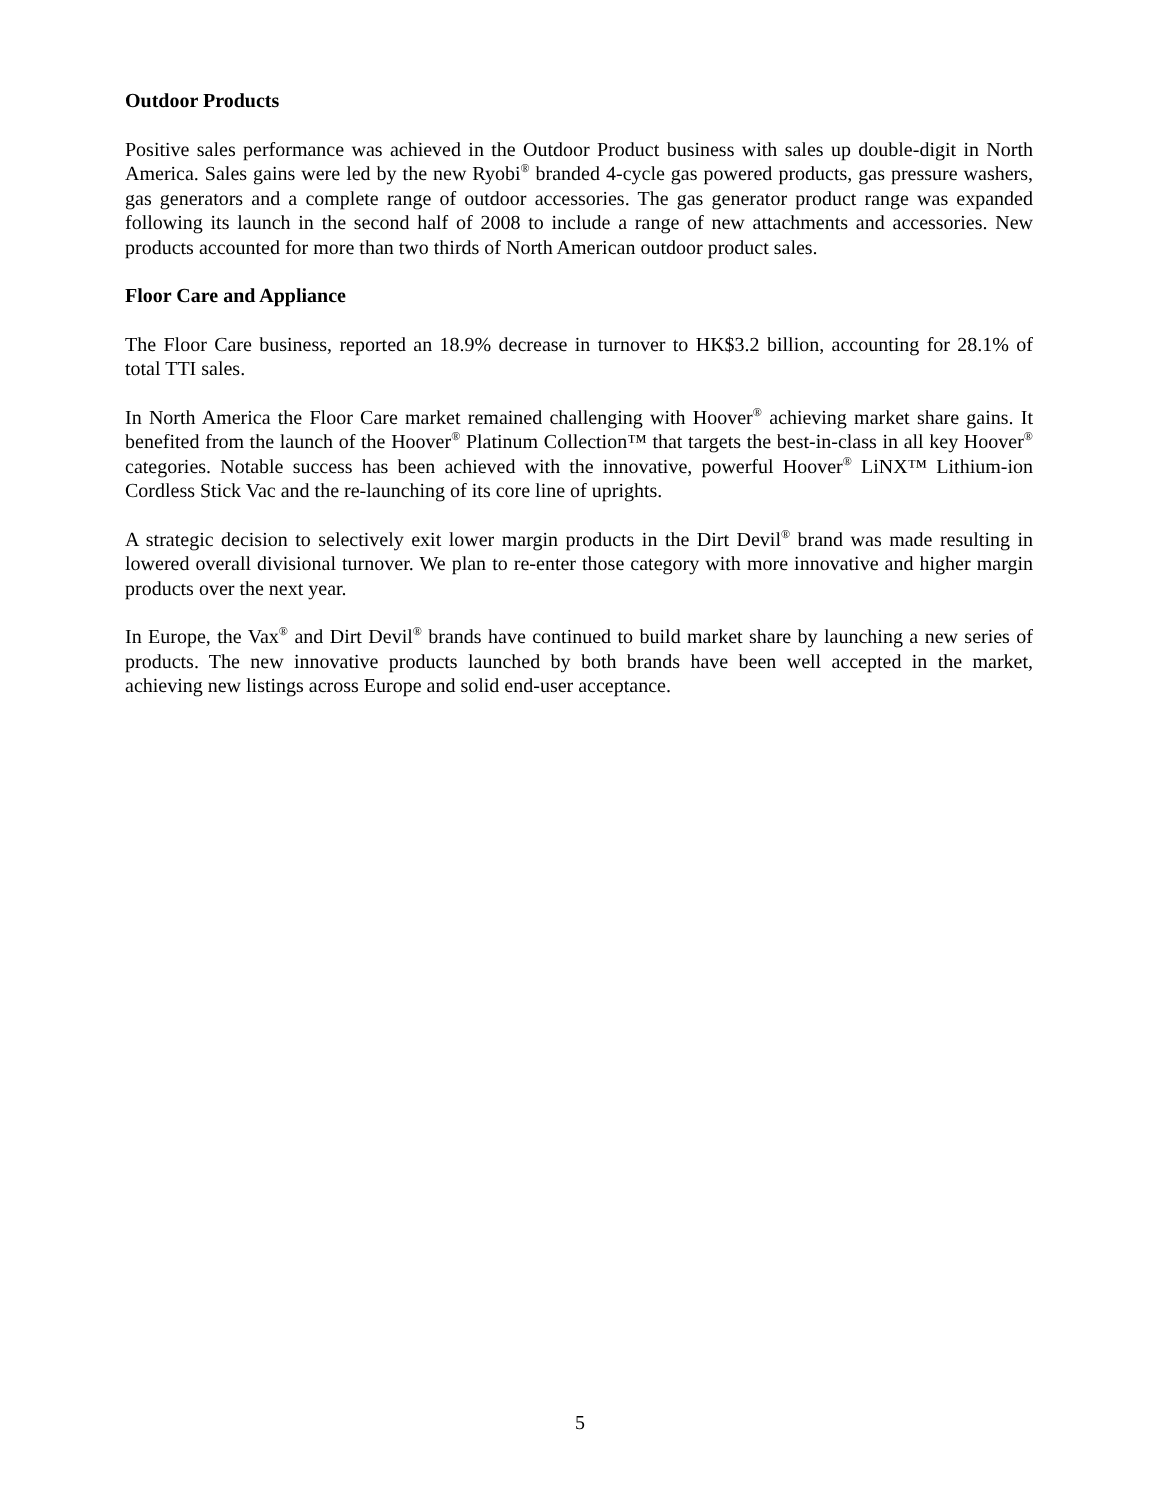Outdoor Products
Positive sales performance was achieved in the Outdoor Product business with sales up double-digit in North America. Sales gains were led by the new Ryobi<sup>®</sup> branded 4-cycle gas powered products, gas pressure washers, gas generators and a complete range of outdoor accessories. The gas generator product range was expanded following its launch in the second half of 2008 to include a range of new attachments and accessories. New products accounted for more than two thirds of North American outdoor product sales.
Floor Care and Appliance
The Floor Care business, reported an 18.9% decrease in turnover to HK$3.2 billion, accounting for 28.1% of total TTI sales.
In North America the Floor Care market remained challenging with Hoover<sup>®</sup> achieving market share gains. It benefited from the launch of the Hoover<sup>®</sup> Platinum Collection™ that targets the best-in-class in all key Hoover<sup>®</sup> categories. Notable success has been achieved with the innovative, powerful Hoover<sup>®</sup> LiNX™ Lithium-ion Cordless Stick Vac and the re-launching of its core line of uprights.
A strategic decision to selectively exit lower margin products in the Dirt Devil<sup>®</sup> brand was made resulting in lowered overall divisional turnover. We plan to re-enter those category with more innovative and higher margin products over the next year.
In Europe, the Vax<sup>®</sup> and Dirt Devil<sup>®</sup> brands have continued to build market share by launching a new series of products. The new innovative products launched by both brands have been well accepted in the market, achieving new listings across Europe and solid end-user acceptance.
5